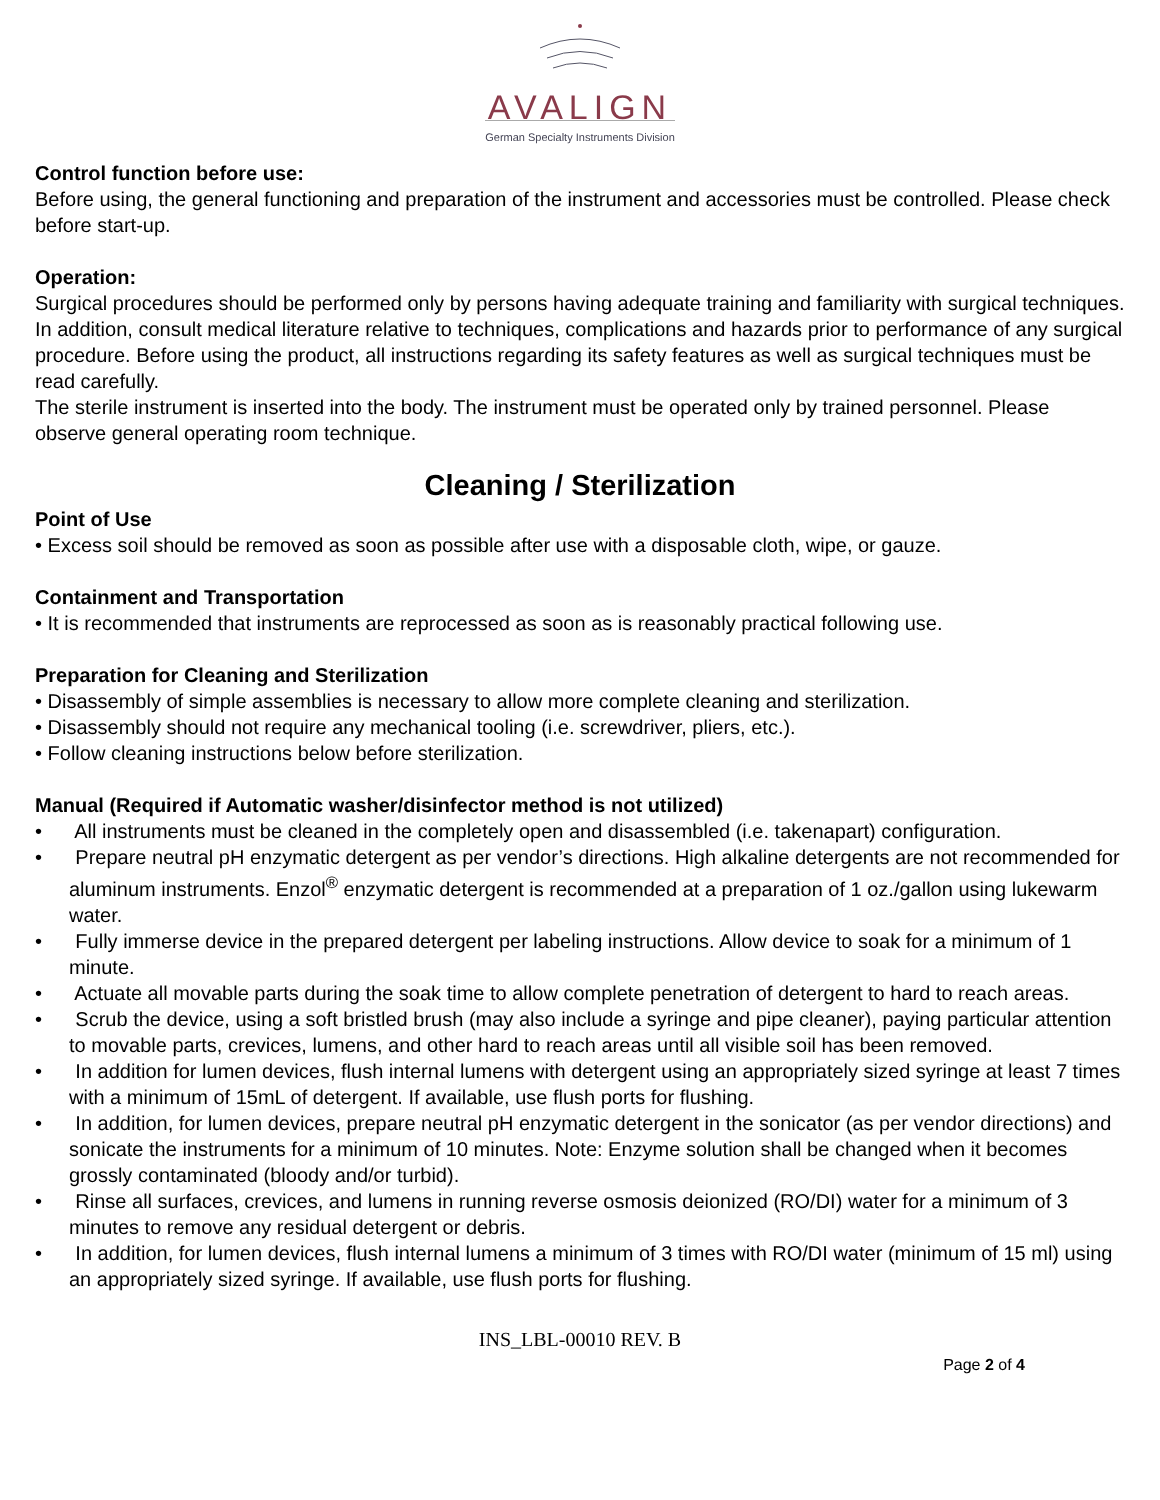AVALIGN
German Specialty Instruments Division
Control function before use:
Before using, the general functioning and preparation of the instrument and accessories must be controlled. Please check before start-up.
Operation:
Surgical procedures should be performed only by persons having adequate training and familiarity with surgical techniques. In addition, consult medical literature relative to techniques, complications and hazards prior to performance of any surgical procedure. Before using the product, all instructions regarding its safety features as well as surgical techniques must be read carefully.
The sterile instrument is inserted into the body. The instrument must be operated only by trained personnel. Please observe general operating room technique.
Cleaning / Sterilization
Point of Use
• Excess soil should be removed as soon as possible after use with a disposable cloth, wipe, or gauze.
Containment and Transportation
• It is recommended that instruments are reprocessed as soon as is reasonably practical following use.
Preparation for Cleaning and Sterilization
• Disassembly of simple assemblies is necessary to allow more complete cleaning and sterilization.
• Disassembly should not require any mechanical tooling (i.e. screwdriver, pliers, etc.).
• Follow cleaning instructions below before sterilization.
Manual (Required if Automatic washer/disinfector method is not utilized)
• All instruments must be cleaned in the completely open and disassembled (i.e. takenapart) configuration.
• Prepare neutral pH enzymatic detergent as per vendor’s directions. High alkaline detergents are not recommended for aluminum instruments. Enzol<sup>®</sup> enzymatic detergent is recommended at a preparation of 1 oz./gallon using lukewarm water.
• Fully immerse device in the prepared detergent per labeling instructions. Allow device to soak for a minimum of 1 minute.
• Actuate all movable parts during the soak time to allow complete penetration of detergent to hard to reach areas.
• Scrub the device, using a soft bristled brush (may also include a syringe and pipe cleaner), paying particular attention to movable parts, crevices, lumens, and other hard to reach areas until all visible soil has been removed.
• In addition for lumen devices, flush internal lumens with detergent using an appropriately sized syringe at least 7 times with a minimum of 15mL of detergent. If available, use flush ports for flushing.
• In addition, for lumen devices, prepare neutral pH enzymatic detergent in the sonicator (as per vendor directions) and sonicate the instruments for a minimum of 10 minutes. Note: Enzyme solution shall be changed when it becomes grossly contaminated (bloody and/or turbid).
• Rinse all surfaces, crevices, and lumens in running reverse osmosis deionized (RO/DI) water for a minimum of 3 minutes to remove any residual detergent or debris.
• In addition, for lumen devices, flush internal lumens a minimum of 3 times with RO/DI water (minimum of 15 ml) using an appropriately sized syringe. If available, use flush ports for flushing.
INS_LBL-00010 REV. B
Page 2 of 4